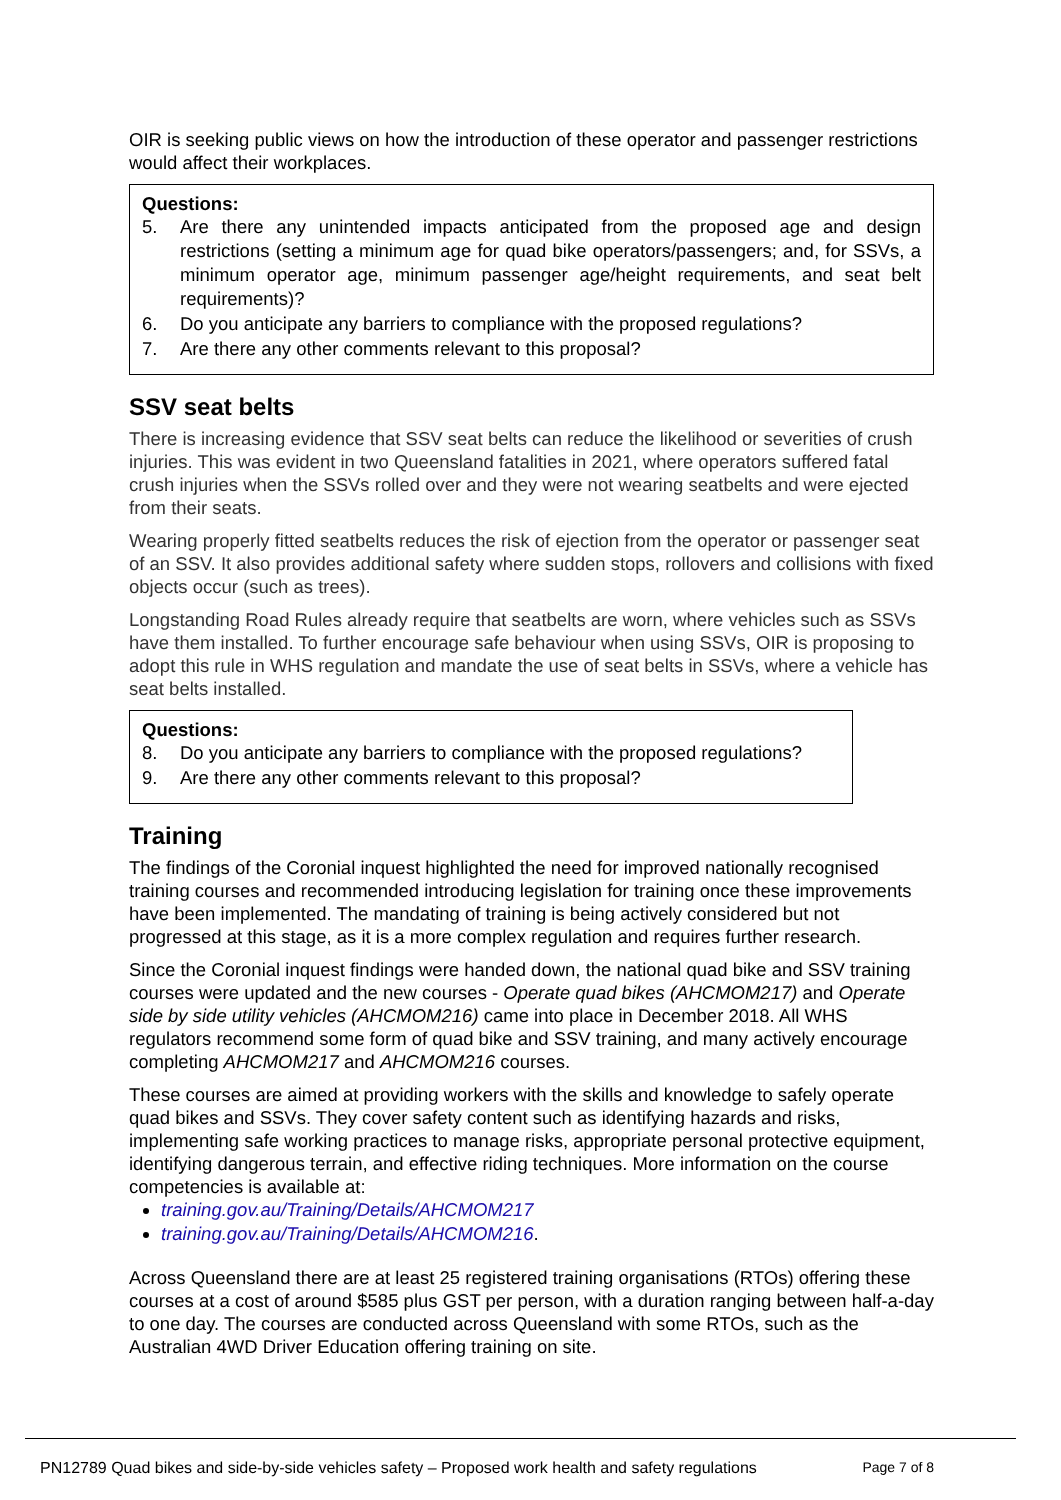OIR is seeking public views on how the introduction of these operator and passenger restrictions would affect their workplaces.
Questions:
5. Are there any unintended impacts anticipated from the proposed age and design restrictions (setting a minimum age for quad bike operators/passengers; and, for SSVs, a minimum operator age, minimum passenger age/height requirements, and seat belt requirements)?
6. Do you anticipate any barriers to compliance with the proposed regulations?
7. Are there any other comments relevant to this proposal?
SSV seat belts
There is increasing evidence that SSV seat belts can reduce the likelihood or severities of crush injuries. This was evident in two Queensland fatalities in 2021, where operators suffered fatal crush injuries when the SSVs rolled over and they were not wearing seatbelts and were ejected from their seats.
Wearing properly fitted seatbelts reduces the risk of ejection from the operator or passenger seat of an SSV. It also provides additional safety where sudden stops, rollovers and collisions with fixed objects occur (such as trees).
Longstanding Road Rules already require that seatbelts are worn, where vehicles such as SSVs have them installed. To further encourage safe behaviour when using SSVs, OIR is proposing to adopt this rule in WHS regulation and mandate the use of seat belts in SSVs, where a vehicle has seat belts installed.
Questions:
8. Do you anticipate any barriers to compliance with the proposed regulations?
9. Are there any other comments relevant to this proposal?
Training
The findings of the Coronial inquest highlighted the need for improved nationally recognised training courses and recommended introducing legislation for training once these improvements have been implemented. The mandating of training is being actively considered but not progressed at this stage, as it is a more complex regulation and requires further research.
Since the Coronial inquest findings were handed down, the national quad bike and SSV training courses were updated and the new courses - Operate quad bikes (AHCMOM217) and Operate side by side utility vehicles (AHCMOM216) came into place in December 2018. All WHS regulators recommend some form of quad bike and SSV training, and many actively encourage completing AHCMOM217 and AHCMOM216 courses.
These courses are aimed at providing workers with the skills and knowledge to safely operate quad bikes and SSVs. They cover safety content such as identifying hazards and risks, implementing safe working practices to manage risks, appropriate personal protective equipment, identifying dangerous terrain, and effective riding techniques. More information on the course competencies is available at:
training.gov.au/Training/Details/AHCMOM217
training.gov.au/Training/Details/AHCMOM216.
Across Queensland there are at least 25 registered training organisations (RTOs) offering these courses at a cost of around $585 plus GST per person, with a duration ranging between half-a-day to one day. The courses are conducted across Queensland with some RTOs, such as the Australian 4WD Driver Education offering training on site.
PN12789 Quad bikes and side-by-side vehicles safety – Proposed work health and safety regulations Page 7 of 8